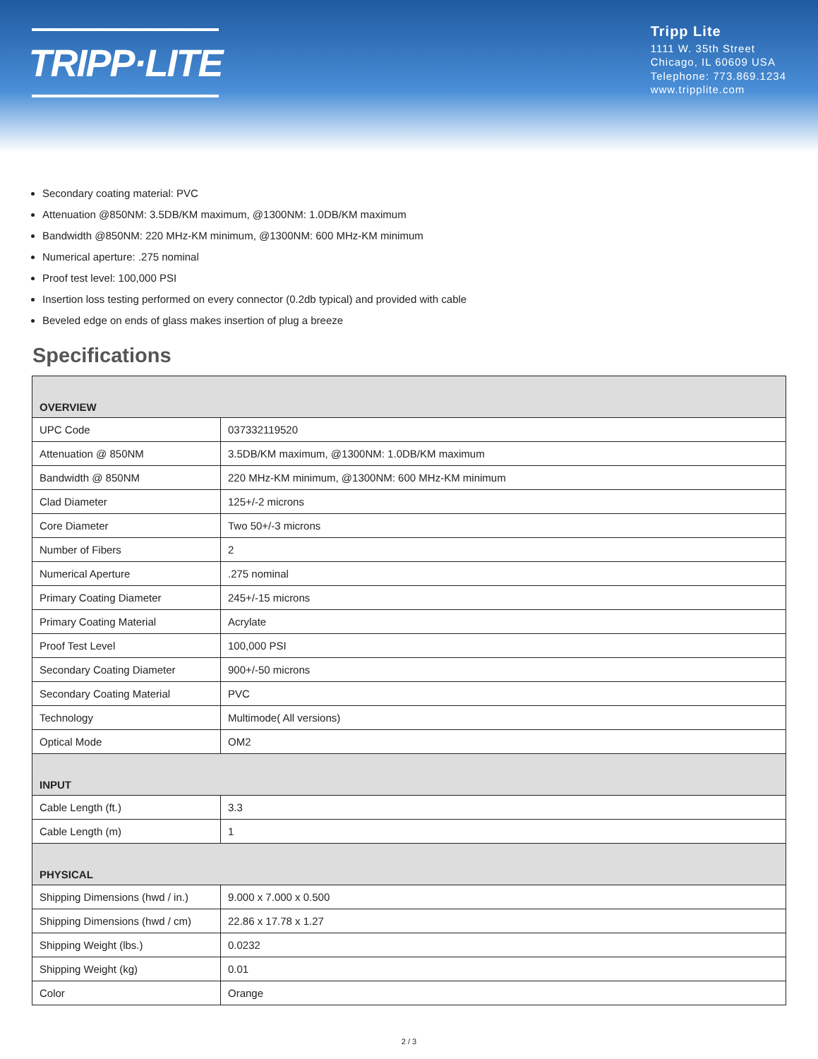TRIPP·LITE
Tripp Lite
1111 W. 35th Street
Chicago, IL 60609 USA
Telephone: 773.869.1234
www.tripplite.com
Secondary coating material: PVC
Attenuation @850NM: 3.5DB/KM maximum, @1300NM: 1.0DB/KM maximum
Bandwidth @850NM: 220 MHz-KM minimum, @1300NM: 600 MHz-KM minimum
Numerical aperture: .275 nominal
Proof test level: 100,000 PSI
Insertion loss testing performed on every connector (0.2db typical) and provided with cable
Beveled edge on ends of glass makes insertion of plug a breeze
Specifications
| OVERVIEW | |
| --- | --- |
| UPC Code | 037332119520 |
| Attenuation @ 850NM | 3.5DB/KM maximum, @1300NM: 1.0DB/KM maximum |
| Bandwidth @ 850NM | 220 MHz-KM minimum, @1300NM: 600 MHz-KM minimum |
| Clad Diameter | 125+/-2 microns |
| Core Diameter | Two 50+/-3 microns |
| Number of Fibers | 2 |
| Numerical Aperture | .275 nominal |
| Primary Coating Diameter | 245+/-15 microns |
| Primary Coating Material | Acrylate |
| Proof Test Level | 100,000 PSI |
| Secondary Coating Diameter | 900+/-50 microns |
| Secondary Coating Material | PVC |
| Technology | Multimode( All versions) |
| Optical Mode | OM2 |
| INPUT | |
| Cable Length (ft.) | 3.3 |
| Cable Length (m) | 1 |
| PHYSICAL | |
| Shipping Dimensions (hwd / in.) | 9.000 x 7.000 x 0.500 |
| Shipping Dimensions (hwd / cm) | 22.86 x 17.78 x 1.27 |
| Shipping Weight (lbs.) | 0.0232 |
| Shipping Weight (kg) | 0.01 |
| Color | Orange |
2 / 3